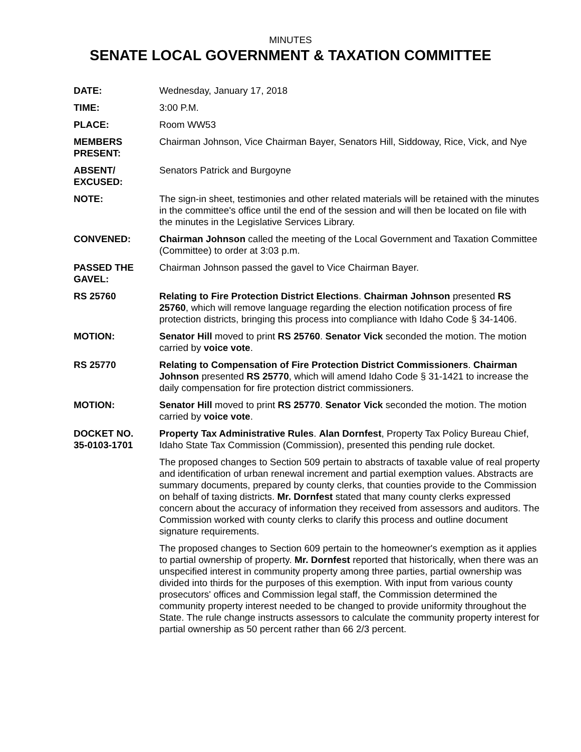MINUTES
SENATE LOCAL GOVERNMENT & TAXATION COMMITTEE
DATE: Wednesday, January 17, 2018
TIME: 3:00 P.M.
PLACE: Room WW53
MEMBERS
PRESENT:
Chairman Johnson, Vice Chairman Bayer, Senators Hill, Siddoway, Rice, Vick, and Nye
ABSENT/
EXCUSED:
Senators Patrick and Burgoyne
NOTE: The sign-in sheet, testimonies and other related materials will be retained with the minutes in the committee's office until the end of the session and will then be located on file with the minutes in the Legislative Services Library.
CONVENED: Chairman Johnson called the meeting of the Local Government and Taxation Committee (Committee) to order at 3:03 p.m.
PASSED THE
GAVEL:
Chairman Johnson passed the gavel to Vice Chairman Bayer.
RS 25760 Relating to Fire Protection District Elections. Chairman Johnson presented RS 25760, which will remove language regarding the election notification process of fire protection districts, bringing this process into compliance with Idaho Code § 34-1406.
MOTION: Senator Hill moved to print RS 25760. Senator Vick seconded the motion. The motion carried by voice vote.
RS 25770 Relating to Compensation of Fire Protection District Commissioners. Chairman Johnson presented RS 25770, which will amend Idaho Code § 31-1421 to increase the daily compensation for fire protection district commissioners.
MOTION: Senator Hill moved to print RS 25770. Senator Vick seconded the motion. The motion carried by voice vote.
DOCKET NO.
35-0103-1701
Property Tax Administrative Rules. Alan Dornfest, Property Tax Policy Bureau Chief, Idaho State Tax Commission (Commission), presented this pending rule docket.
The proposed changes to Section 509 pertain to abstracts of taxable value of real property and identification of urban renewal increment and partial exemption values. Abstracts are summary documents, prepared by county clerks, that counties provide to the Commission on behalf of taxing districts. Mr. Dornfest stated that many county clerks expressed concern about the accuracy of information they received from assessors and auditors. The Commission worked with county clerks to clarify this process and outline document signature requirements.
The proposed changes to Section 609 pertain to the homeowner's exemption as it applies to partial ownership of property. Mr. Dornfest reported that historically, when there was an unspecified interest in community property among three parties, partial ownership was divided into thirds for the purposes of this exemption. With input from various county prosecutors' offices and Commission legal staff, the Commission determined the community property interest needed to be changed to provide uniformity throughout the State. The rule change instructs assessors to calculate the community property interest for partial ownership as 50 percent rather than 66 2/3 percent.